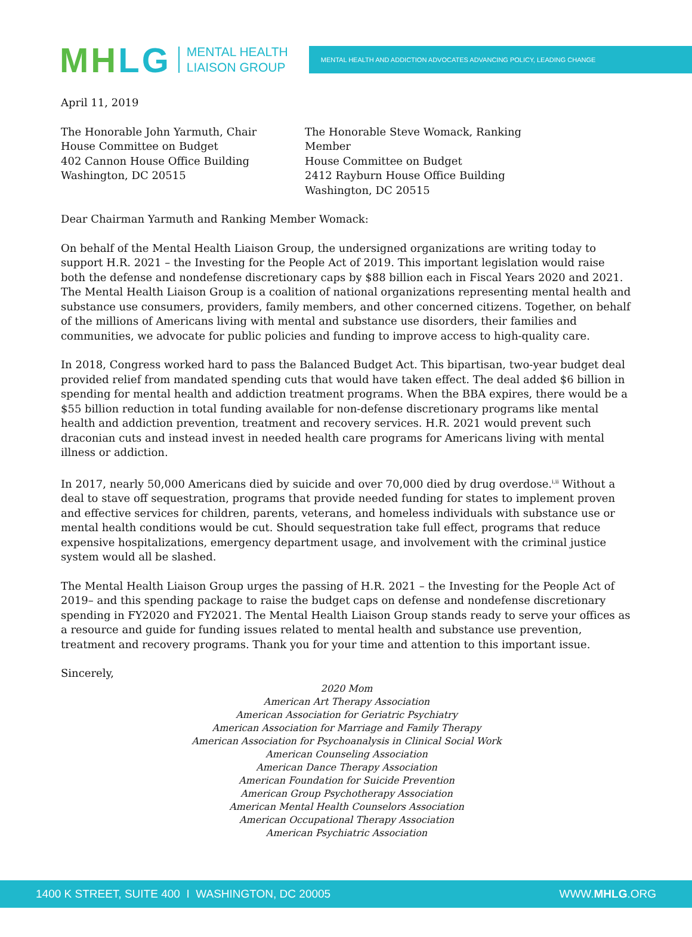MH LG MENTAL HEALTH
LIAISON GROUP
MENTAL HEALTH AND ADDICTION ADVOCATES ADVANCING POLICY, LEADING CHANGE
April 11, 2019
The Honorable John Yarmuth, Chair
House Committee on Budget
402 Cannon House Office Building
Washington, DC 20515
The Honorable Steve Womack, Ranking Member
House Committee on Budget
2412 Rayburn House Office Building
Washington, DC 20515
Dear Chairman Yarmuth and Ranking Member Womack:
On behalf of the Mental Health Liaison Group, the undersigned organizations are writing today to support H.R. 2021 – the Investing for the People Act of 2019. This important legislation would raise both the defense and nondefense discretionary caps by $88 billion each in Fiscal Years 2020 and 2021. The Mental Health Liaison Group is a coalition of national organizations representing mental health and substance use consumers, providers, family members, and other concerned citizens. Together, on behalf of the millions of Americans living with mental and substance use disorders, their families and communities, we advocate for public policies and funding to improve access to high-quality care.
In 2018, Congress worked hard to pass the Balanced Budget Act. This bipartisan, two-year budget deal provided relief from mandated spending cuts that would have taken effect. The deal added $6 billion in spending for mental health and addiction treatment programs. When the BBA expires, there would be a $55 billion reduction in total funding available for non-defense discretionary programs like mental health and addiction prevention, treatment and recovery services. H.R. 2021 would prevent such draconian cuts and instead invest in needed health care programs for Americans living with mental illness or addiction.
In 2017, nearly 50,000 Americans died by suicide and over 70,000 died by drug overdose.<sup>i,ii</sup> Without a deal to stave off sequestration, programs that provide needed funding for states to implement proven and effective services for children, parents, veterans, and homeless individuals with substance use or mental health conditions would be cut. Should sequestration take full effect, programs that reduce expensive hospitalizations, emergency department usage, and involvement with the criminal justice system would all be slashed.
The Mental Health Liaison Group urges the passing of H.R. 2021 – the Investing for the People Act of 2019– and this spending package to raise the budget caps on defense and nondefense discretionary spending in FY2020 and FY2021. The Mental Health Liaison Group stands ready to serve your offices as a resource and guide for funding issues related to mental health and substance use prevention, treatment and recovery programs. Thank you for your time and attention to this important issue.
Sincerely,
2020 Mom
American Art Therapy Association
American Association for Geriatric Psychiatry
American Association for Marriage and Family Therapy
American Association for Psychoanalysis in Clinical Social Work
American Counseling Association
American Dance Therapy Association
American Foundation for Suicide Prevention
American Group Psychotherapy Association
American Mental Health Counselors Association
American Occupational Therapy Association
American Psychiatric Association
1400 K STREET, SUITE 400 I WASHINGTON, DC 20005 WWW.MHLG.ORG